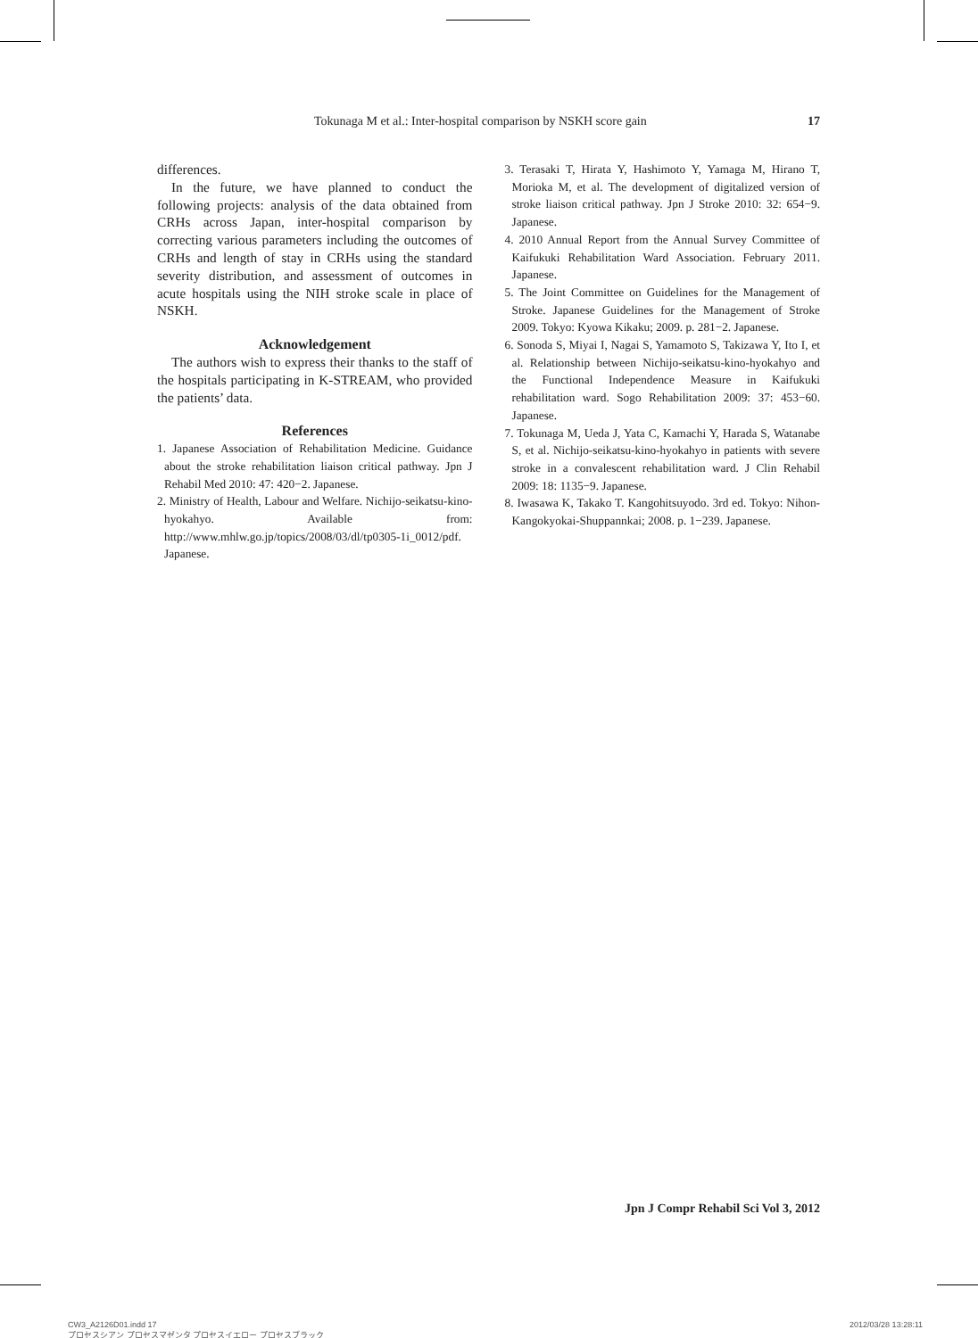Tokunaga M et al.: Inter-hospital comparison by NSKH score gain 17
differences.
In the future, we have planned to conduct the following projects: analysis of the data obtained from CRHs across Japan, inter-hospital comparison by correcting various parameters including the outcomes of CRHs and length of stay in CRHs using the standard severity distribution, and assessment of outcomes in acute hospitals using the NIH stroke scale in place of NSKH.
Acknowledgement
The authors wish to express their thanks to the staff of the hospitals participating in K-STREAM, who provided the patients’ data.
References
1. Japanese Association of Rehabilitation Medicine. Guidance about the stroke rehabilitation liaison critical pathway. Jpn J Rehabil Med 2010: 47: 420−2. Japanese.
2. Ministry of Health, Labour and Welfare. Nichijo-seikatsu-kino-hyokahyo. Available from: http://www.mhlw.go.jp/topics/2008/03/dl/tp0305-1i_0012/pdf. Japanese.
3. Terasaki T, Hirata Y, Hashimoto Y, Yamaga M, Hirano T, Morioka M, et al. The development of digitalized version of stroke liaison critical pathway. Jpn J Stroke 2010: 32: 654−9. Japanese.
4. 2010 Annual Report from the Annual Survey Committee of Kaifukuki Rehabilitation Ward Association. February 2011. Japanese.
5. The Joint Committee on Guidelines for the Management of Stroke. Japanese Guidelines for the Management of Stroke 2009. Tokyo: Kyowa Kikaku; 2009. p. 281−2. Japanese.
6. Sonoda S, Miyai I, Nagai S, Yamamoto S, Takizawa Y, Ito I, et al. Relationship between Nichijo-seikatsu-kino-hyokahyo and the Functional Independence Measure in Kaifukuki rehabilitation ward. Sogo Rehabilitation 2009: 37: 453−60. Japanese.
7. Tokunaga M, Ueda J, Yata C, Kamachi Y, Harada S, Watanabe S, et al. Nichijo-seikatsu-kino-hyokahyo in patients with severe stroke in a convalescent rehabilitation ward. J Clin Rehabil 2009: 18: 1135−9. Japanese.
8. Iwasawa K, Takako T. Kangohitsuyodo. 3rd ed. Tokyo: Nihon-Kangokyokai-Shuppannkai; 2008. p. 1−239. Japanese.
Jpn J Compr Rehabil Sci Vol 3, 2012
CW3_A2126D01.indd 17
プロセスシアン プロセスマゼンタ プロセスイエロー プロセスブラック
2012/03/28 13:28:11